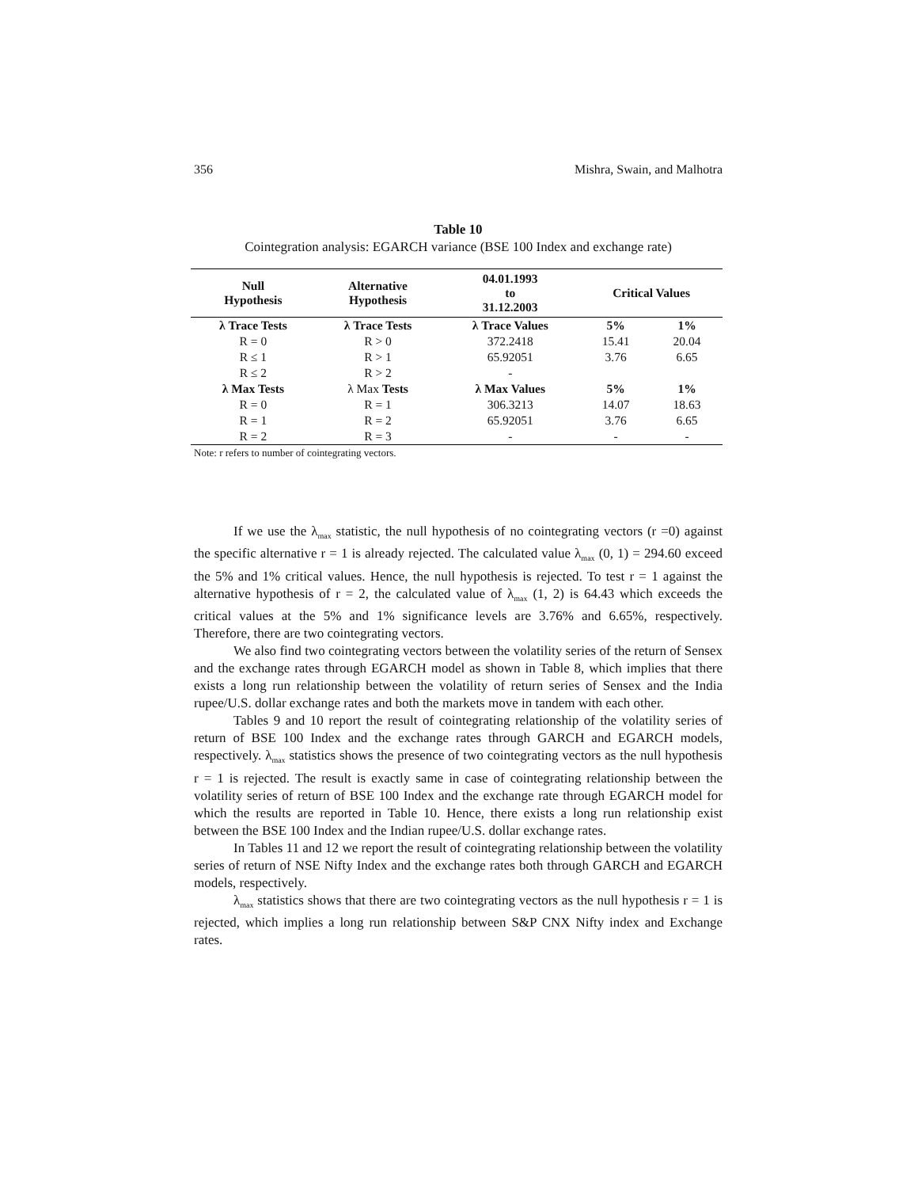356 Mishra, Swain, and Malhotra
Table 10
Cointegration analysis: EGARCH variance (BSE 100 Index and exchange rate)
| Null Hypothesis | Alternative Hypothesis | 04.01.1993 to 31.12.2003 | Critical Values | |
| --- | --- | --- | --- | --- |
| λ Trace Tests | λ Trace Tests | λ Trace Values | 5% | 1% |
| R = 0 | R > 0 | 372.2418 | 15.41 | 20.04 |
| R ≤ 1 | R > 1 | 65.92051 | 3.76 | 6.65 |
| R ≤ 2 | R > 2 | - | | |
| λ Max Tests | λ Max Tests | λ Max Values | 5% | 1% |
| R = 0 | R = 1 | 306.3213 | 14.07 | 18.63 |
| R = 1 | R = 2 | 65.92051 | 3.76 | 6.65 |
| R = 2 | R = 3 | - | - | - |
Note: r refers to number of cointegrating vectors.
If we use the λ<sub>max</sub> statistic, the null hypothesis of no cointegrating vectors (r =0) against the specific alternative r = 1 is already rejected. The calculated value λ<sub>max</sub> (0, 1) = 294.60 exceed the 5% and 1% critical values. Hence, the null hypothesis is rejected. To test r = 1 against the alternative hypothesis of r = 2, the calculated value of λ<sub>max</sub> (1, 2) is 64.43 which exceeds the critical values at the 5% and 1% significance levels are 3.76% and 6.65%, respectively. Therefore, there are two cointegrating vectors.
We also find two cointegrating vectors between the volatility series of the return of Sensex and the exchange rates through EGARCH model as shown in Table 8, which implies that there exists a long run relationship between the volatility of return series of Sensex and the India rupee/U.S. dollar exchange rates and both the markets move in tandem with each other.
Tables 9 and 10 report the result of cointegrating relationship of the volatility series of return of BSE 100 Index and the exchange rates through GARCH and EGARCH models, respectively. λ<sub>max</sub> statistics shows the presence of two cointegrating vectors as the null hypothesis r = 1 is rejected. The result is exactly same in case of cointegrating relationship between the volatility series of return of BSE 100 Index and the exchange rate through EGARCH model for which the results are reported in Table 10. Hence, there exists a long run relationship exist between the BSE 100 Index and the Indian rupee/U.S. dollar exchange rates.
In Tables 11 and 12 we report the result of cointegrating relationship between the volatility series of return of NSE Nifty Index and the exchange rates both through GARCH and EGARCH models, respectively.
λ<sub>max</sub> statistics shows that there are two cointegrating vectors as the null hypothesis r = 1 is rejected, which implies a long run relationship between S&P CNX Nifty index and Exchange rates.